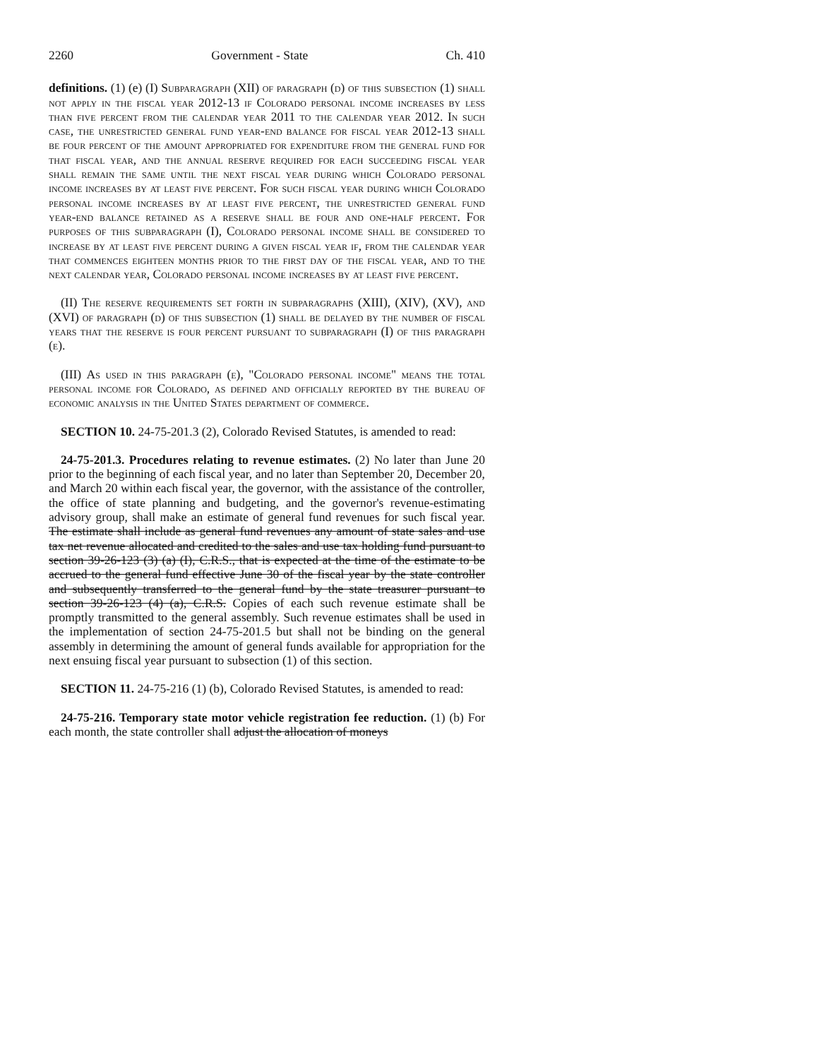2260 Government - State Ch. 410
definitions. (1) (e) (I) Subparagraph (XII) of paragraph (d) of this subsection (1) shall not apply in the fiscal year 2012-13 if Colorado personal income increases by less than five percent from the calendar year 2011 to the calendar year 2012. In such case, the unrestricted general fund year-end balance for fiscal year 2012-13 shall be four percent of the amount appropriated for expenditure from the general fund for that fiscal year, and the annual reserve required for each succeeding fiscal year shall remain the same until the next fiscal year during which Colorado personal income increases by at least five percent. For such fiscal year during which Colorado personal income increases by at least five percent, the unrestricted general fund year-end balance retained as a reserve shall be four and one-half percent. For purposes of this subparagraph (I), Colorado personal income shall be considered to increase by at least five percent during a given fiscal year if, from the calendar year that commences eighteen months prior to the first day of the fiscal year, and to the next calendar year, Colorado personal income increases by at least five percent.
(II) The reserve requirements set forth in subparagraphs (XIII), (XIV), (XV), and (XVI) of paragraph (d) of this subsection (1) shall be delayed by the number of fiscal years that the reserve is four percent pursuant to subparagraph (I) of this paragraph (e).
(III) As used in this paragraph (e), "Colorado personal income" means the total personal income for Colorado, as defined and officially reported by the bureau of economic analysis in the United States department of commerce.
SECTION 10. 24-75-201.3 (2), Colorado Revised Statutes, is amended to read:
24-75-201.3. Procedures relating to revenue estimates. (2) No later than June 20 prior to the beginning of each fiscal year, and no later than September 20, December 20, and March 20 within each fiscal year, the governor, with the assistance of the controller, the office of state planning and budgeting, and the governor's revenue-estimating advisory group, shall make an estimate of general fund revenues for such fiscal year. The estimate shall include as general fund revenues any amount of state sales and use tax net revenue allocated and credited to the sales and use tax holding fund pursuant to section 39-26-123 (3) (a) (I), C.R.S., that is expected at the time of the estimate to be accrued to the general fund effective June 30 of the fiscal year by the state controller and subsequently transferred to the general fund by the state treasurer pursuant to section 39-26-123 (4) (a), C.R.S. Copies of each such revenue estimate shall be promptly transmitted to the general assembly. Such revenue estimates shall be used in the implementation of section 24-75-201.5 but shall not be binding on the general assembly in determining the amount of general funds available for appropriation for the next ensuing fiscal year pursuant to subsection (1) of this section.
SECTION 11. 24-75-216 (1) (b), Colorado Revised Statutes, is amended to read:
24-75-216. Temporary state motor vehicle registration fee reduction. (1) (b) For each month, the state controller shall adjust the allocation of moneys